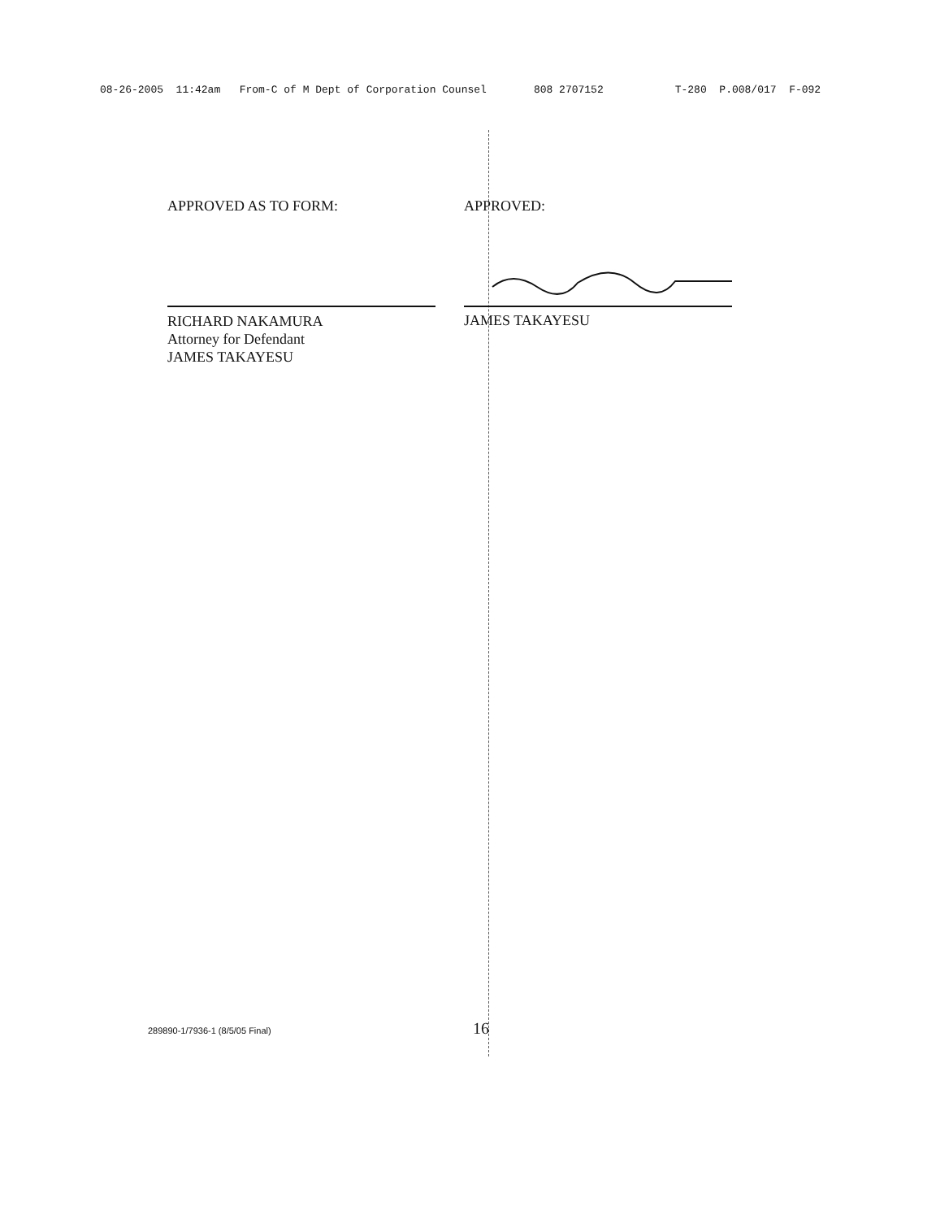08-26-2005 11:42am From-C of M Dept of Corporation Counsel 808 2707152 T-280 P.008/017 F-092
APPROVED AS TO FORM:
RICHARD NAKAMURA
Attorney for Defendant
JAMES TAKAYESU
APPROVED:
JAMES TAKAYESU
289890-1/7936-1 (8/5/05 Final) 16